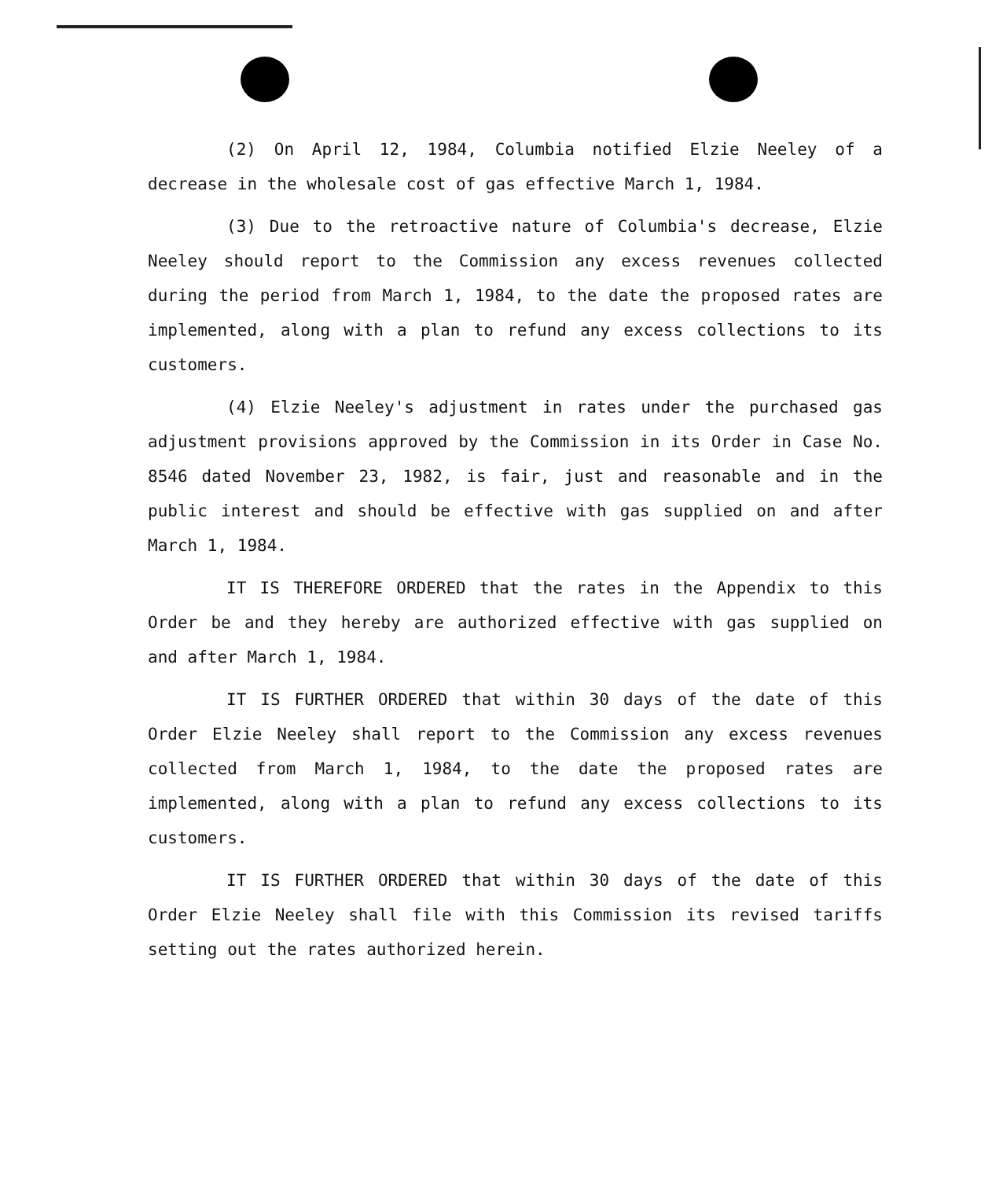(2) On April 12, 1984, Columbia notified Elzie Neeley of a decrease in the wholesale cost of gas effective March 1, 1984.
(3) Due to the retroactive nature of Columbia's decrease, Elzie Neeley should report to the Commission any excess revenues collected during the period from March 1, 1984, to the date the proposed rates are implemented, along with a plan to refund any excess collections to its customers.
(4) Elzie Neeley's adjustment in rates under the purchased gas adjustment provisions approved by the Commission in its Order in Case No. 8546 dated November 23, 1982, is fair, just and reasonable and in the public interest and should be effective with gas supplied on and after March 1, 1984.
IT IS THEREFORE ORDERED that the rates in the Appendix to this Order be and they hereby are authorized effective with gas supplied on and after March 1, 1984.
IT IS FURTHER ORDERED that within 30 days of the date of this Order Elzie Neeley shall report to the Commission any excess revenues collected from March 1, 1984, to the date the proposed rates are implemented, along with a plan to refund any excess collections to its customers.
IT IS FURTHER ORDERED that within 30 days of the date of this Order Elzie Neeley shall file with this Commission its revised tariffs setting out the rates authorized herein.